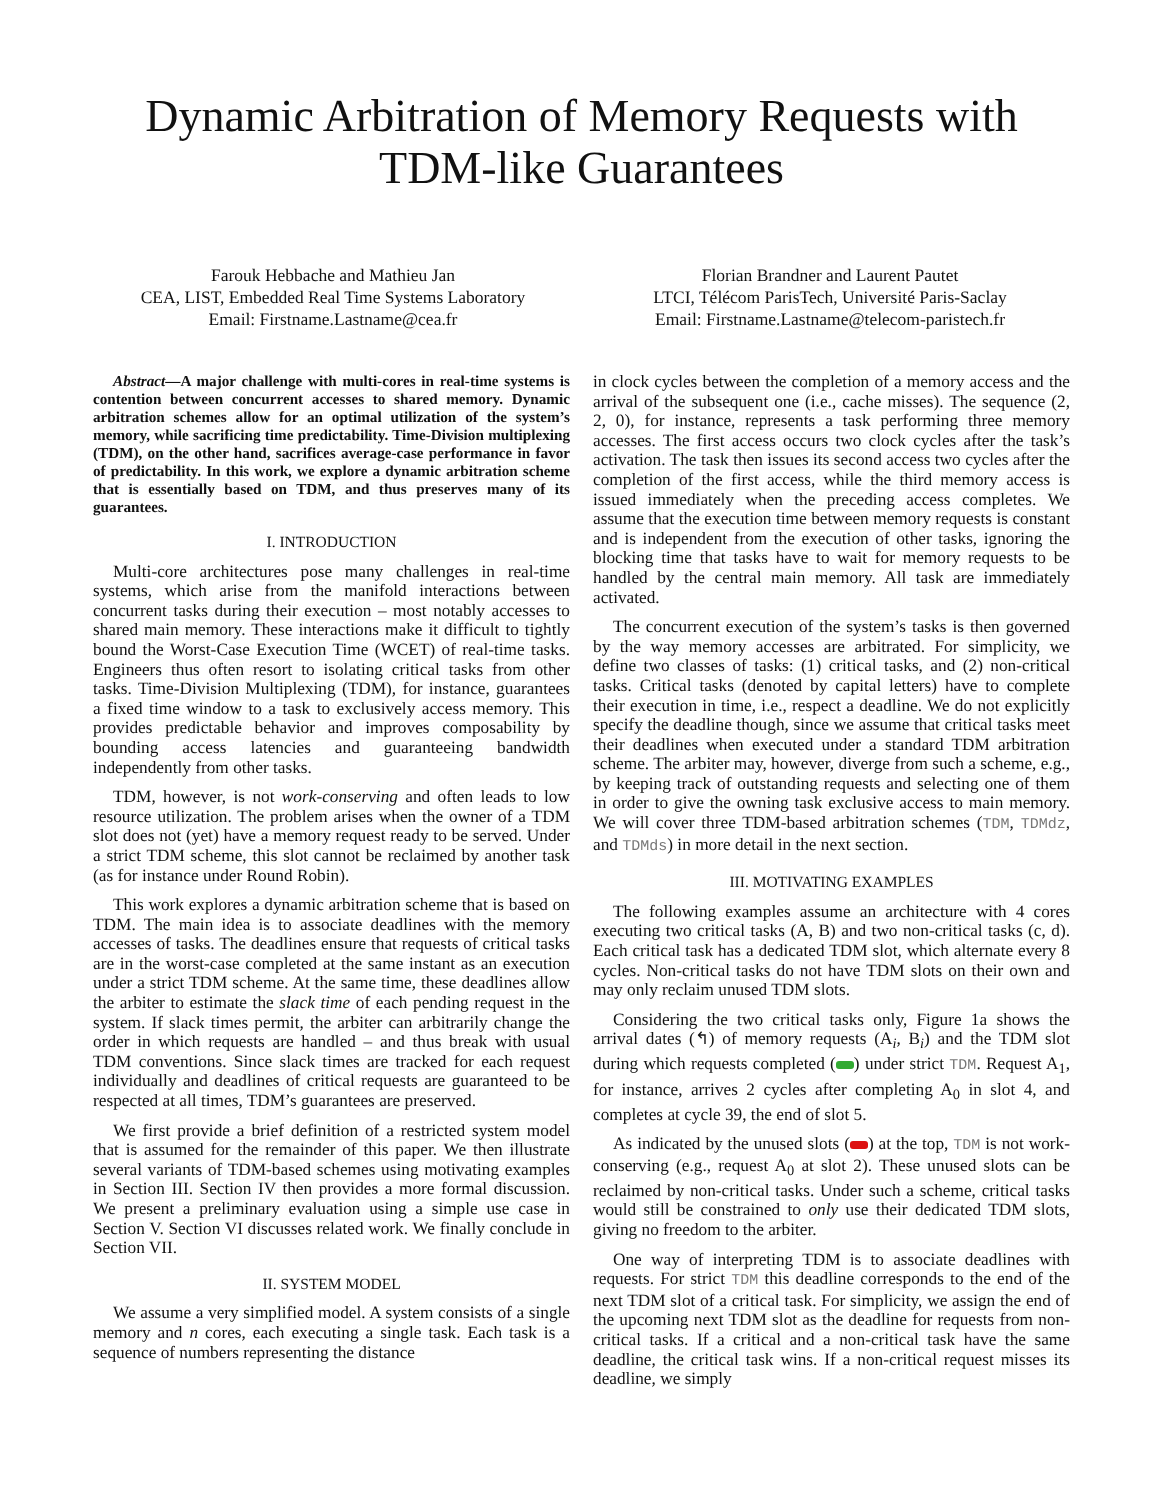Dynamic Arbitration of Memory Requests with
TDM-like Guarantees
Farouk Hebbache and Mathieu Jan
CEA, LIST, Embedded Real Time Systems Laboratory
Email: Firstname.Lastname@cea.fr
Florian Brandner and Laurent Pautet
LTCI, Télécom ParisTech, Université Paris-Saclay
Email: Firstname.Lastname@telecom-paristech.fr
Abstract—A major challenge with multi-cores in real-time systems is contention between concurrent accesses to shared memory. Dynamic arbitration schemes allow for an optimal utilization of the system’s memory, while sacrificing time predictability. Time-Division multiplexing (TDM), on the other hand, sacrifices average-case performance in favor of predictability. In this work, we explore a dynamic arbitration scheme that is essentially based on TDM, and thus preserves many of its guarantees.
I. INTRODUCTION
Multi-core architectures pose many challenges in real-time systems, which arise from the manifold interactions between concurrent tasks during their execution – most notably accesses to shared main memory. These interactions make it difficult to tightly bound the Worst-Case Execution Time (WCET) of real-time tasks. Engineers thus often resort to isolating critical tasks from other tasks. Time-Division Multiplexing (TDM), for instance, guarantees a fixed time window to a task to exclusively access memory. This provides predictable behavior and improves composability by bounding access latencies and guaranteeing bandwidth independently from other tasks.
TDM, however, is not work-conserving and often leads to low resource utilization. The problem arises when the owner of a TDM slot does not (yet) have a memory request ready to be served. Under a strict TDM scheme, this slot cannot be reclaimed by another task (as for instance under Round Robin).
This work explores a dynamic arbitration scheme that is based on TDM. The main idea is to associate deadlines with the memory accesses of tasks. The deadlines ensure that requests of critical tasks are in the worst-case completed at the same instant as an execution under a strict TDM scheme. At the same time, these deadlines allow the arbiter to estimate the slack time of each pending request in the system. If slack times permit, the arbiter can arbitrarily change the order in which requests are handled – and thus break with usual TDM conventions. Since slack times are tracked for each request individually and deadlines of critical requests are guaranteed to be respected at all times, TDM’s guarantees are preserved.
We first provide a brief definition of a restricted system model that is assumed for the remainder of this paper. We then illustrate several variants of TDM-based schemes using motivating examples in Section III. Section IV then provides a more formal discussion. We present a preliminary evaluation using a simple use case in Section V. Section VI discusses related work. We finally conclude in Section VII.
II. SYSTEM MODEL
We assume a very simplified model. A system consists of a single memory and n cores, each executing a single task. Each task is a sequence of numbers representing the distance
in clock cycles between the completion of a memory access and the arrival of the subsequent one (i.e., cache misses). The sequence (2, 2, 0), for instance, represents a task performing three memory accesses. The first access occurs two clock cycles after the task’s activation. The task then issues its second access two cycles after the completion of the first access, while the third memory access is issued immediately when the preceding access completes. We assume that the execution time between memory requests is constant and is independent from the execution of other tasks, ignoring the blocking time that tasks have to wait for memory requests to be handled by the central main memory. All task are immediately activated.
The concurrent execution of the system’s tasks is then governed by the way memory accesses are arbitrated. For simplicity, we define two classes of tasks: (1) critical tasks, and (2) non-critical tasks. Critical tasks (denoted by capital letters) have to complete their execution in time, i.e., respect a deadline. We do not explicitly specify the deadline though, since we assume that critical tasks meet their deadlines when executed under a standard TDM arbitration scheme. The arbiter may, however, diverge from such a scheme, e.g., by keeping track of outstanding requests and selecting one of them in order to give the owning task exclusive access to main memory. We will cover three TDM-based arbitration schemes (TDM, TDMdz, and TDMds) in more detail in the next section.
III. MOTIVATING EXAMPLES
The following examples assume an architecture with 4 cores executing two critical tasks (A, B) and two non-critical tasks (c, d). Each critical task has a dedicated TDM slot, which alternate every 8 cycles. Non-critical tasks do not have TDM slots on their own and may only reclaim unused TDM slots.
Considering the two critical tasks only, Figure 1a shows the arrival dates (↰) of memory requests (A<sub>i</sub>, B<sub>i</sub>) and the TDM slot during which requests completed ( ) under strict TDM. Request A<sub>1</sub>, for instance, arrives 2 cycles after completing A<sub>0</sub> in slot 4, and completes at cycle 39, the end of slot 5.
As indicated by the unused slots ( ) at the top, TDM is not work-conserving (e.g., request A<sub>0</sub> at slot 2). These unused slots can be reclaimed by non-critical tasks. Under such a scheme, critical tasks would still be constrained to only use their dedicated TDM slots, giving no freedom to the arbiter.
One way of interpreting TDM is to associate deadlines with requests. For strict TDM this deadline corresponds to the end of the next TDM slot of a critical task. For simplicity, we assign the end of the upcoming next TDM slot as the deadline for requests from non-critical tasks. If a critical and a non-critical task have the same deadline, the critical task wins. If a non-critical request misses its deadline, we simply